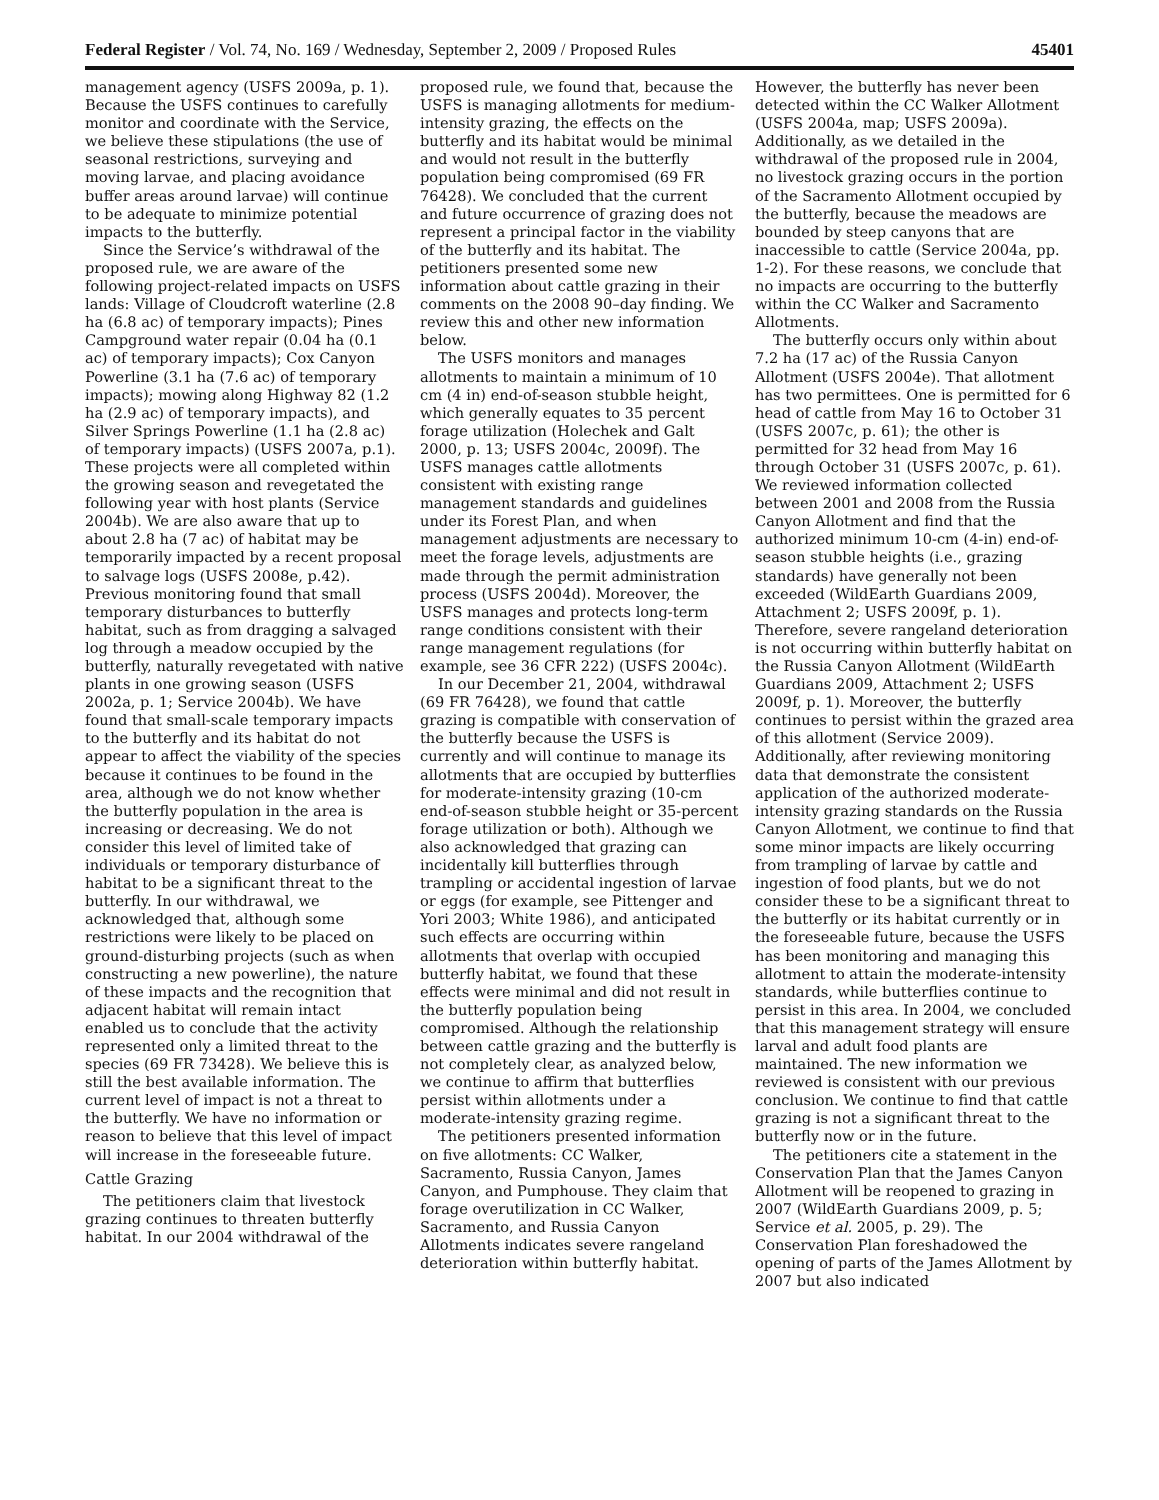Federal Register / Vol. 74, No. 169 / Wednesday, September 2, 2009 / Proposed Rules 45401
management agency (USFS 2009a, p. 1). Because the USFS continues to carefully monitor and coordinate with the Service, we believe these stipulations (the use of seasonal restrictions, surveying and moving larvae, and placing avoidance buffer areas around larvae) will continue to be adequate to minimize potential impacts to the butterfly.
Since the Service’s withdrawal of the proposed rule, we are aware of the following project-related impacts on USFS lands: Village of Cloudcroft waterline (2.8 ha (6.8 ac) of temporary impacts); Pines Campground water repair (0.04 ha (0.1 ac) of temporary impacts); Cox Canyon Powerline (3.1 ha (7.6 ac) of temporary impacts); mowing along Highway 82 (1.2 ha (2.9 ac) of temporary impacts), and Silver Springs Powerline (1.1 ha (2.8 ac) of temporary impacts) (USFS 2007a, p.1). These projects were all completed within the growing season and revegetated the following year with host plants (Service 2004b). We are also aware that up to about 2.8 ha (7 ac) of habitat may be temporarily impacted by a recent proposal to salvage logs (USFS 2008e, p.42). Previous monitoring found that small temporary disturbances to butterfly habitat, such as from dragging a salvaged log through a meadow occupied by the butterfly, naturally revegetated with native plants in one growing season (USFS 2002a, p. 1; Service 2004b). We have found that small-scale temporary impacts to the butterfly and its habitat do not appear to affect the viability of the species because it continues to be found in the area, although we do not know whether the butterfly population in the area is increasing or decreasing. We do not consider this level of limited take of individuals or temporary disturbance of habitat to be a significant threat to the butterfly. In our withdrawal, we acknowledged that, although some restrictions were likely to be placed on ground-disturbing projects (such as when constructing a new powerline), the nature of these impacts and the recognition that adjacent habitat will remain intact enabled us to conclude that the activity represented only a limited threat to the species (69 FR 73428). We believe this is still the best available information. The current level of impact is not a threat to the butterfly. We have no information or reason to believe that this level of impact will increase in the foreseeable future.
Cattle Grazing
The petitioners claim that livestock grazing continues to threaten butterfly habitat. In our 2004 withdrawal of the
proposed rule, we found that, because the USFS is managing allotments for medium-intensity grazing, the effects on the butterfly and its habitat would be minimal and would not result in the butterfly population being compromised (69 FR 76428). We concluded that the current and future occurrence of grazing does not represent a principal factor in the viability of the butterfly and its habitat. The petitioners presented some new information about cattle grazing in their comments on the 2008 90–day finding. We review this and other new information below.
The USFS monitors and manages allotments to maintain a minimum of 10 cm (4 in) end-of-season stubble height, which generally equates to 35 percent forage utilization (Holechek and Galt 2000, p. 13; USFS 2004c, 2009f). The USFS manages cattle allotments consistent with existing range management standards and guidelines under its Forest Plan, and when management adjustments are necessary to meet the forage levels, adjustments are made through the permit administration process (USFS 2004d). Moreover, the USFS manages and protects long-term range conditions consistent with their range management regulations (for example, see 36 CFR 222) (USFS 2004c).
In our December 21, 2004, withdrawal (69 FR 76428), we found that cattle grazing is compatible with conservation of the butterfly because the USFS is currently and will continue to manage its allotments that are occupied by butterflies for moderate-intensity grazing (10-cm end-of-season stubble height or 35-percent forage utilization or both). Although we also acknowledged that grazing can incidentally kill butterflies through trampling or accidental ingestion of larvae or eggs (for example, see Pittenger and Yori 2003; White 1986), and anticipated such effects are occurring within allotments that overlap with occupied butterfly habitat, we found that these effects were minimal and did not result in the butterfly population being compromised. Although the relationship between cattle grazing and the butterfly is not completely clear, as analyzed below, we continue to affirm that butterflies persist within allotments under a moderate-intensity grazing regime.
The petitioners presented information on five allotments: CC Walker, Sacramento, Russia Canyon, James Canyon, and Pumphouse. They claim that forage overutilization in CC Walker, Sacramento, and Russia Canyon Allotments indicates severe rangeland deterioration within butterfly habitat.
However, the butterfly has never been detected within the CC Walker Allotment (USFS 2004a, map; USFS 2009a). Additionally, as we detailed in the withdrawal of the proposed rule in 2004, no livestock grazing occurs in the portion of the Sacramento Allotment occupied by the butterfly, because the meadows are bounded by steep canyons that are inaccessible to cattle (Service 2004a, pp. 1-2). For these reasons, we conclude that no impacts are occurring to the butterfly within the CC Walker and Sacramento Allotments.
The butterfly occurs only within about 7.2 ha (17 ac) of the Russia Canyon Allotment (USFS 2004e). That allotment has two permittees. One is permitted for 6 head of cattle from May 16 to October 31 (USFS 2007c, p. 61); the other is permitted for 32 head from May 16 through October 31 (USFS 2007c, p. 61). We reviewed information collected between 2001 and 2008 from the Russia Canyon Allotment and find that the authorized minimum 10-cm (4-in) end-of-season stubble heights (i.e., grazing standards) have generally not been exceeded (WildEarth Guardians 2009, Attachment 2; USFS 2009f, p. 1). Therefore, severe rangeland deterioration is not occurring within butterfly habitat on the Russia Canyon Allotment (WildEarth Guardians 2009, Attachment 2; USFS 2009f, p. 1). Moreover, the butterfly continues to persist within the grazed area of this allotment (Service 2009). Additionally, after reviewing monitoring data that demonstrate the consistent application of the authorized moderate-intensity grazing standards on the Russia Canyon Allotment, we continue to find that some minor impacts are likely occurring from trampling of larvae by cattle and ingestion of food plants, but we do not consider these to be a significant threat to the butterfly or its habitat currently or in the foreseeable future, because the USFS has been monitoring and managing this allotment to attain the moderate-intensity standards, while butterflies continue to persist in this area. In 2004, we concluded that this management strategy will ensure larval and adult food plants are maintained. The new information we reviewed is consistent with our previous conclusion. We continue to find that cattle grazing is not a significant threat to the butterfly now or in the future.
The petitioners cite a statement in the Conservation Plan that the James Canyon Allotment will be reopened to grazing in 2007 (WildEarth Guardians 2009, p. 5; Service et al. 2005, p. 29). The Conservation Plan foreshadowed the opening of parts of the James Allotment by 2007 but also indicated